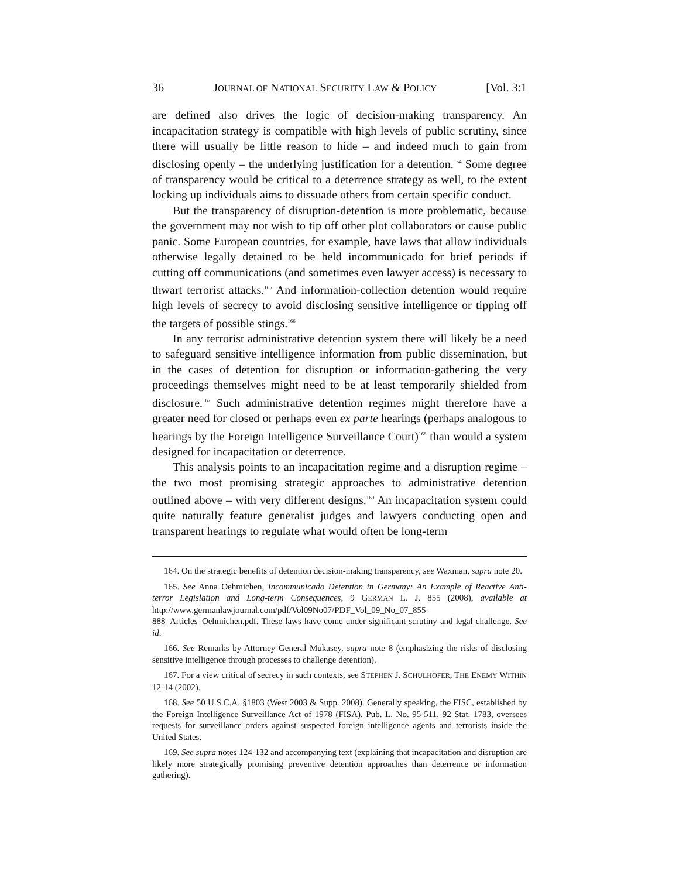36 JOURNAL OF NATIONAL SECURITY LAW & POLICY [Vol. 3:1
are defined also drives the logic of decision-making transparency. An incapacitation strategy is compatible with high levels of public scrutiny, since there will usually be little reason to hide – and indeed much to gain from disclosing openly – the underlying justification for a detention.<sup>164</sup> Some degree of transparency would be critical to a deterrence strategy as well, to the extent locking up individuals aims to dissuade others from certain specific conduct.
But the transparency of disruption-detention is more problematic, because the government may not wish to tip off other plot collaborators or cause public panic. Some European countries, for example, have laws that allow individuals otherwise legally detained to be held incommunicado for brief periods if cutting off communications (and sometimes even lawyer access) is necessary to thwart terrorist attacks.<sup>165</sup> And information-collection detention would require high levels of secrecy to avoid disclosing sensitive intelligence or tipping off the targets of possible stings.<sup>166</sup>
In any terrorist administrative detention system there will likely be a need to safeguard sensitive intelligence information from public dissemination, but in the cases of detention for disruption or information-gathering the very proceedings themselves might need to be at least temporarily shielded from disclosure.<sup>167</sup> Such administrative detention regimes might therefore have a greater need for closed or perhaps even ex parte hearings (perhaps analogous to hearings by the Foreign Intelligence Surveillance Court)<sup>168</sup> than would a system designed for incapacitation or deterrence.
This analysis points to an incapacitation regime and a disruption regime – the two most promising strategic approaches to administrative detention outlined above – with very different designs.<sup>169</sup> An incapacitation system could quite naturally feature generalist judges and lawyers conducting open and transparent hearings to regulate what would often be long-term
164. On the strategic benefits of detention decision-making transparency, see Waxman, supra note 20.
165. See Anna Oehmichen, Incommunicado Detention in Germany: An Example of Reactive Anti-terror Legislation and Long-term Consequences, 9 GERMAN L. J. 855 (2008), available at http://www.germanlawjournal.com/pdf/Vol09No07/PDF_Vol_09_No_07_855-888_Articles_Oehmichen.pdf. These laws have come under significant scrutiny and legal challenge. See id.
166. See Remarks by Attorney General Mukasey, supra note 8 (emphasizing the risks of disclosing sensitive intelligence through processes to challenge detention).
167. For a view critical of secrecy in such contexts, see STEPHEN J. SCHULHOFER, THE ENEMY WITHIN 12-14 (2002).
168. See 50 U.S.C.A. §1803 (West 2003 & Supp. 2008). Generally speaking, the FISC, established by the Foreign Intelligence Surveillance Act of 1978 (FISA), Pub. L. No. 95-511, 92 Stat. 1783, oversees requests for surveillance orders against suspected foreign intelligence agents and terrorists inside the United States.
169. See supra notes 124-132 and accompanying text (explaining that incapacitation and disruption are likely more strategically promising preventive detention approaches than deterrence or information gathering).